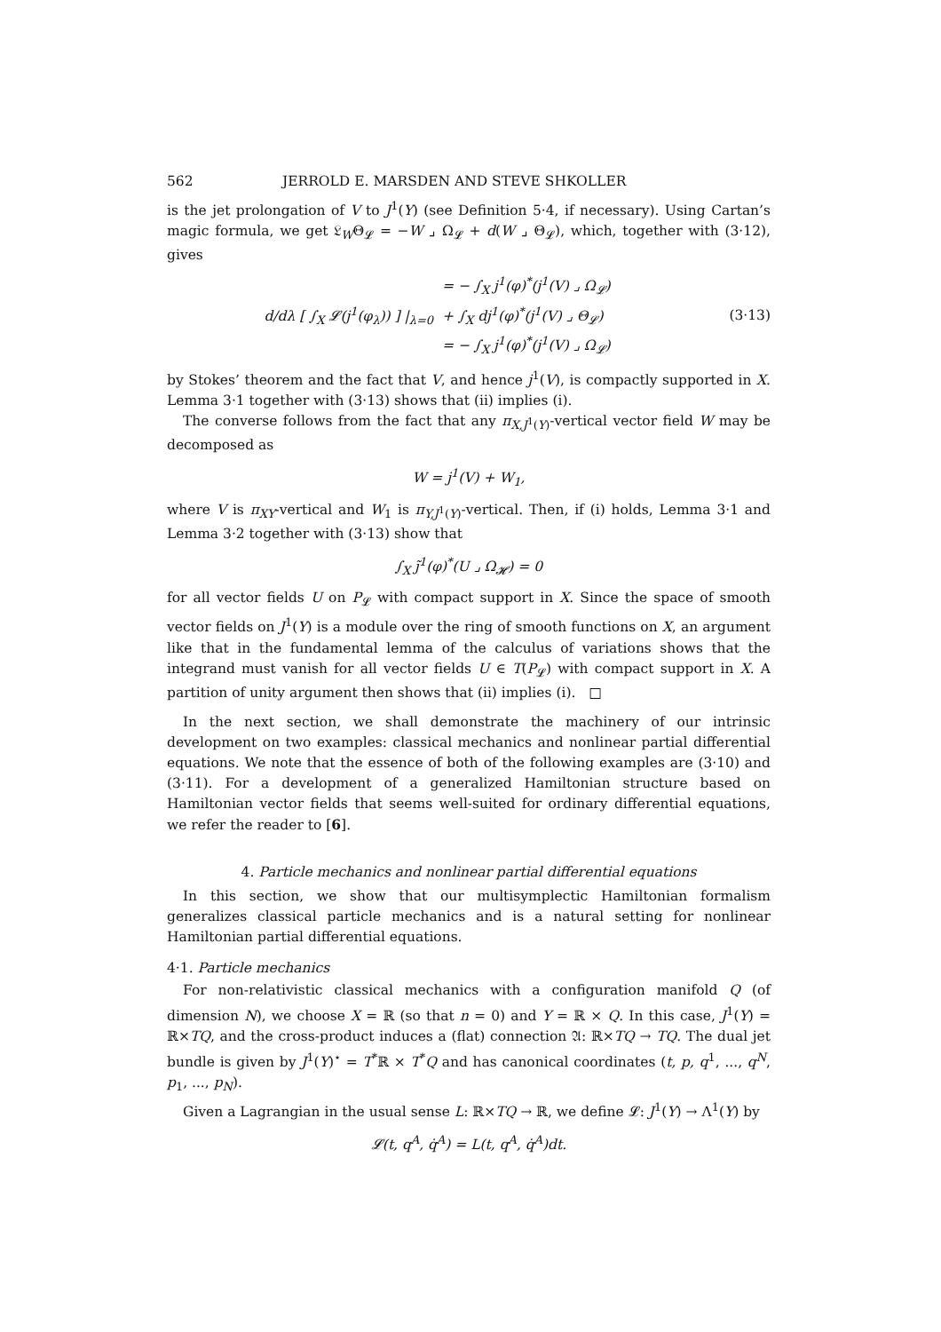562 JERROLD E. MARSDEN AND STEVE SHKOLLER
is the jet prolongation of V to J<sup>1</sup>(Y) (see Definition 5·4, if necessary). Using Cartan’s magic formula, we get 𝔏<sub>W</sub>Θ<sub>𝓛</sub> = −W ⌟ Ω<sub>𝓛</sub> + d(W ⌟ Θ<sub>𝓛</sub>), which, together with (3·12), gives
d/dλ [ ∫<sub>X</sub> 𝓛(j<sup>1</sup>(φ<sub>λ</sub>)) ] |<sub>λ=0</sub>
= − ∫<sub>X</sub> j<sup>1</sup>(φ)<sup>*</sup>(j<sup>1</sup>(V) ⌟ Ω<sub>𝓛</sub>)
+ ∫<sub>X</sub> dj<sup>1</sup>(φ)<sup>*</sup>(j<sup>1</sup>(V) ⌟ Θ<sub>𝓛</sub>)
= − ∫<sub>X</sub> j<sup>1</sup>(φ)<sup>*</sup>(j<sup>1</sup>(V) ⌟ Ω<sub>𝓛</sub>)
(3·13)
by Stokes’ theorem and the fact that V, and hence j<sup>1</sup>(V), is compactly supported in X. Lemma 3·1 together with (3·13) shows that (ii) implies (i).
The converse follows from the fact that any π<sub>X,J<sup>1</sup>(Y)</sub>-vertical vector field W may be decomposed as
W = j<sup>1</sup>(V) + W<sub>1</sub>,
where V is π<sub>XY</sub>-vertical and W<sub>1</sub> is π<sub>Y,J<sup>1</sup>(Y)</sub>-vertical. Then, if (i) holds, Lemma 3·1 and Lemma 3·2 together with (3·13) show that
∫<sub>X</sub> j̃<sup>1</sup>(φ)<sup>*</sup>(U ⌟ Ω<sub>𝓗</sub>) = 0
for all vector fields U on P<sub>𝓛</sub> with compact support in X. Since the space of smooth vector fields on J<sup>1</sup>(Y) is a module over the ring of smooth functions on X, an argument like that in the fundamental lemma of the calculus of variations shows that the integrand must vanish for all vector fields U ∈ T(P<sub>𝓛</sub>) with compact support in X. A partition of unity argument then shows that (ii) implies (i). □
In the next section, we shall demonstrate the machinery of our intrinsic development on two examples: classical mechanics and nonlinear partial differential equations. We note that the essence of both of the following examples are (3·10) and (3·11). For a development of a generalized Hamiltonian structure based on Hamiltonian vector fields that seems well-suited for ordinary differential equations, we refer the reader to [6].
4. Particle mechanics and nonlinear partial differential equations
In this section, we show that our multisymplectic Hamiltonian formalism generalizes classical particle mechanics and is a natural setting for nonlinear Hamiltonian partial differential equations.
4·1. Particle mechanics
For non-relativistic classical mechanics with a configuration manifold Q (of dimension N), we choose X = ℝ (so that n = 0) and Y = ℝ × Q. In this case, J<sup>1</sup>(Y) = ℝ×TQ, and the cross-product induces a (flat) connection 𝔄: ℝ×TQ → TQ. The dual jet bundle is given by J<sup>1</sup>(Y)<sup>⋆</sup> = T<sup>*</sup>ℝ × T<sup>*</sup>Q and has canonical coordinates (t, p, q<sup>1</sup>, ..., q<sup>N</sup>, p<sub>1</sub>, ..., p<sub>N</sub>).
Given a Lagrangian in the usual sense L: ℝ×TQ → ℝ, we define 𝓛: J<sup>1</sup>(Y) → Λ<sup>1</sup>(Y) by
𝓛(t, q<sup>A</sup>, q̇<sup>A</sup>) = L(t, q<sup>A</sup>, q̇<sup>A</sup>)dt.